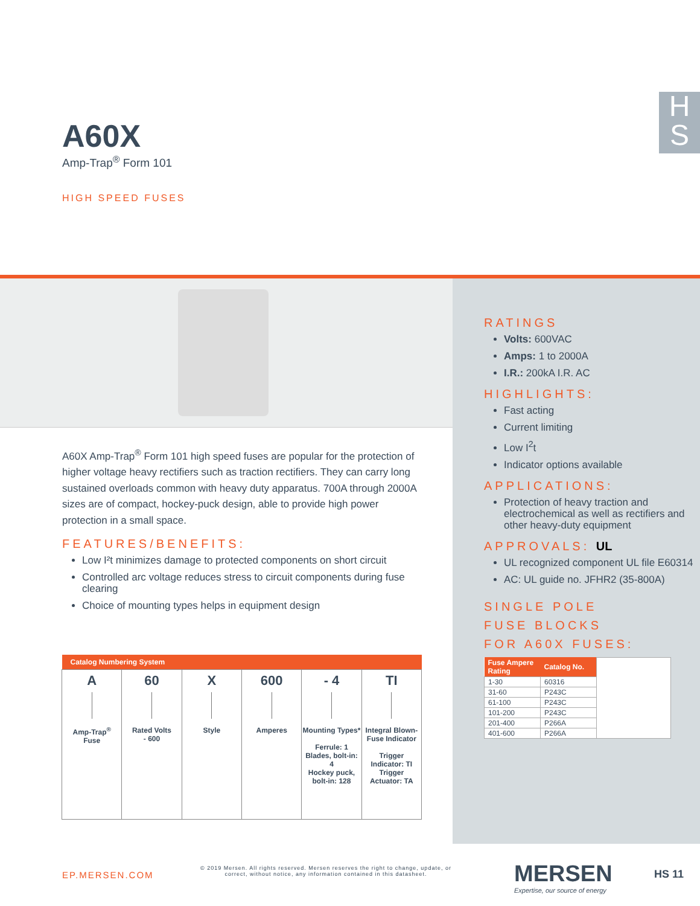H
S
A60X
Amp-Trap<sup>®</sup> Form 101
HIGH SPEED FUSES
A60X Amp-Trap<sup>®</sup> Form 101 high speed fuses are popular for the protection of higher voltage heavy rectifiers such as traction rectifiers. They can carry long sustained overloads common with heavy duty apparatus. 700A through 2000A sizes are of compact, hockey-puck design, able to provide high power protection in a small space.
FEATURES/BENEFITS:
Low I²t minimizes damage to protected components on short circuit
Controlled arc voltage reduces stress to circuit components during fuse clearing
Choice of mounting types helps in equipment design
| Catalog Numbering System | | | | | |
| --- | --- | --- | --- | --- | --- |
| A Amp-Trap<sup>®</sup> Fuse | 60 Rated Volts - 600 | X Style | 600 Amperes | - 4 Mounting Types* Ferrule: 1 Blades, bolt-in: 4 Hockey puck, bolt-in: 128 | TI Integral Blown-Fuse Indicator Trigger Indicator: TI Trigger Actuator: TA |
RATINGS
Volts: 600VAC
Amps: 1 to 2000A
I.R.: 200kA I.R. AC
HIGHLIGHTS:
Fast acting
Current limiting
Low I<sup>2</sup>t
Indicator options available
APPLICATIONS:
Protection of heavy traction and electrochemical as well as rectifiers and other heavy-duty equipment
APPROVALS: UL
UL recognized component UL file E60314
AC: UL guide no. JFHR2 (35-800A)
SINGLE POLE
FUSE BLOCKS
FOR A60X FUSES:
| Fuse Ampere Rating | Catalog No. | |
| 1-30 | 60316 | |
| 31-60 | P243C | |
| 61-100 | P243C | |
| 101-200 | P243C | |
| 201-400 | P266A | |
| 401-600 | P266A | |
EP.MERSEN.COM
© 2019 Mersen. All rights reserved. Mersen reserves the right to change, update, or correct, without notice, any information contained in this datasheet.
MERSEN
Expertise, our source of energy
HS 11